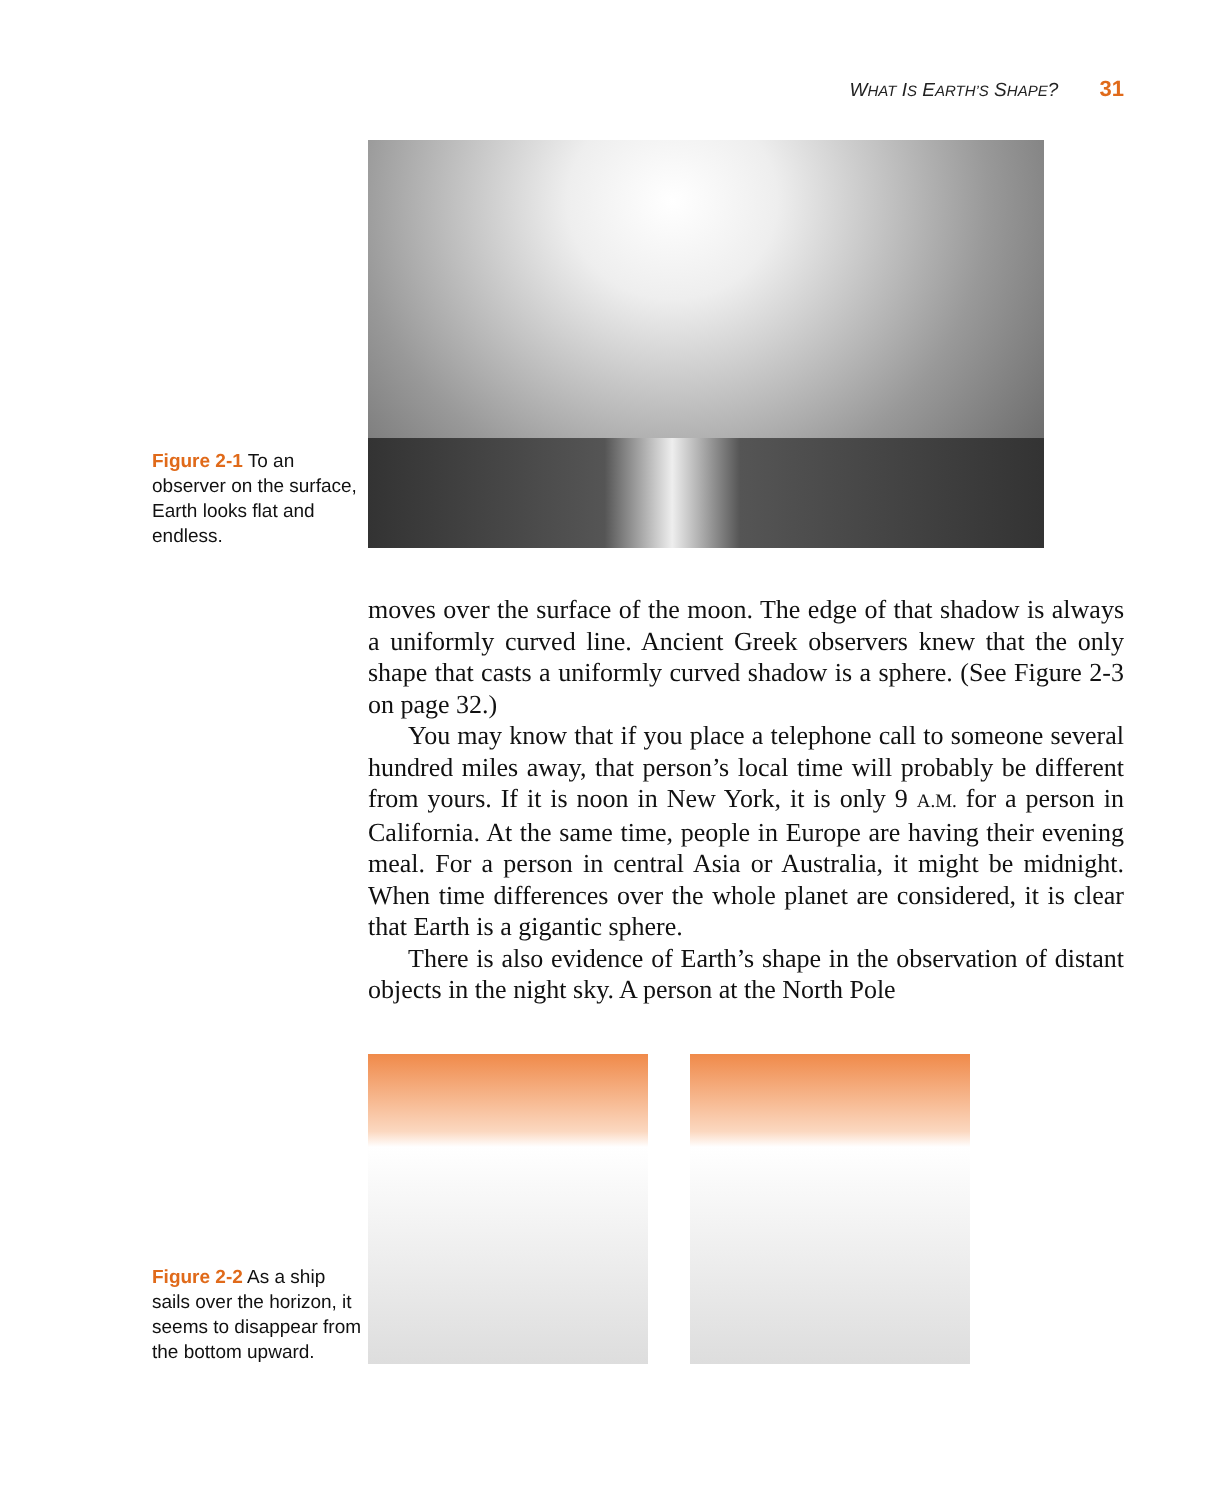WHAT IS EARTH’S SHAPE? 31
Figure 2-1 To an observer on the surface, Earth looks flat and endless.
moves over the surface of the moon. The edge of that shadow is always a uniformly curved line. Ancient Greek observers knew that the only shape that casts a uniformly curved shadow is a sphere. (See Figure 2-3 on page 32.)
You may know that if you place a telephone call to someone several hundred miles away, that person’s local time will probably be different from yours. If it is noon in New York, it is only 9 A.M. for a person in California. At the same time, people in Europe are having their evening meal. For a person in central Asia or Australia, it might be midnight. When time differences over the whole planet are considered, it is clear that Earth is a gigantic sphere.
There is also evidence of Earth’s shape in the observation of distant objects in the night sky. A person at the North Pole
Figure 2-2 As a ship sails over the horizon, it seems to disappear from the bottom upward.